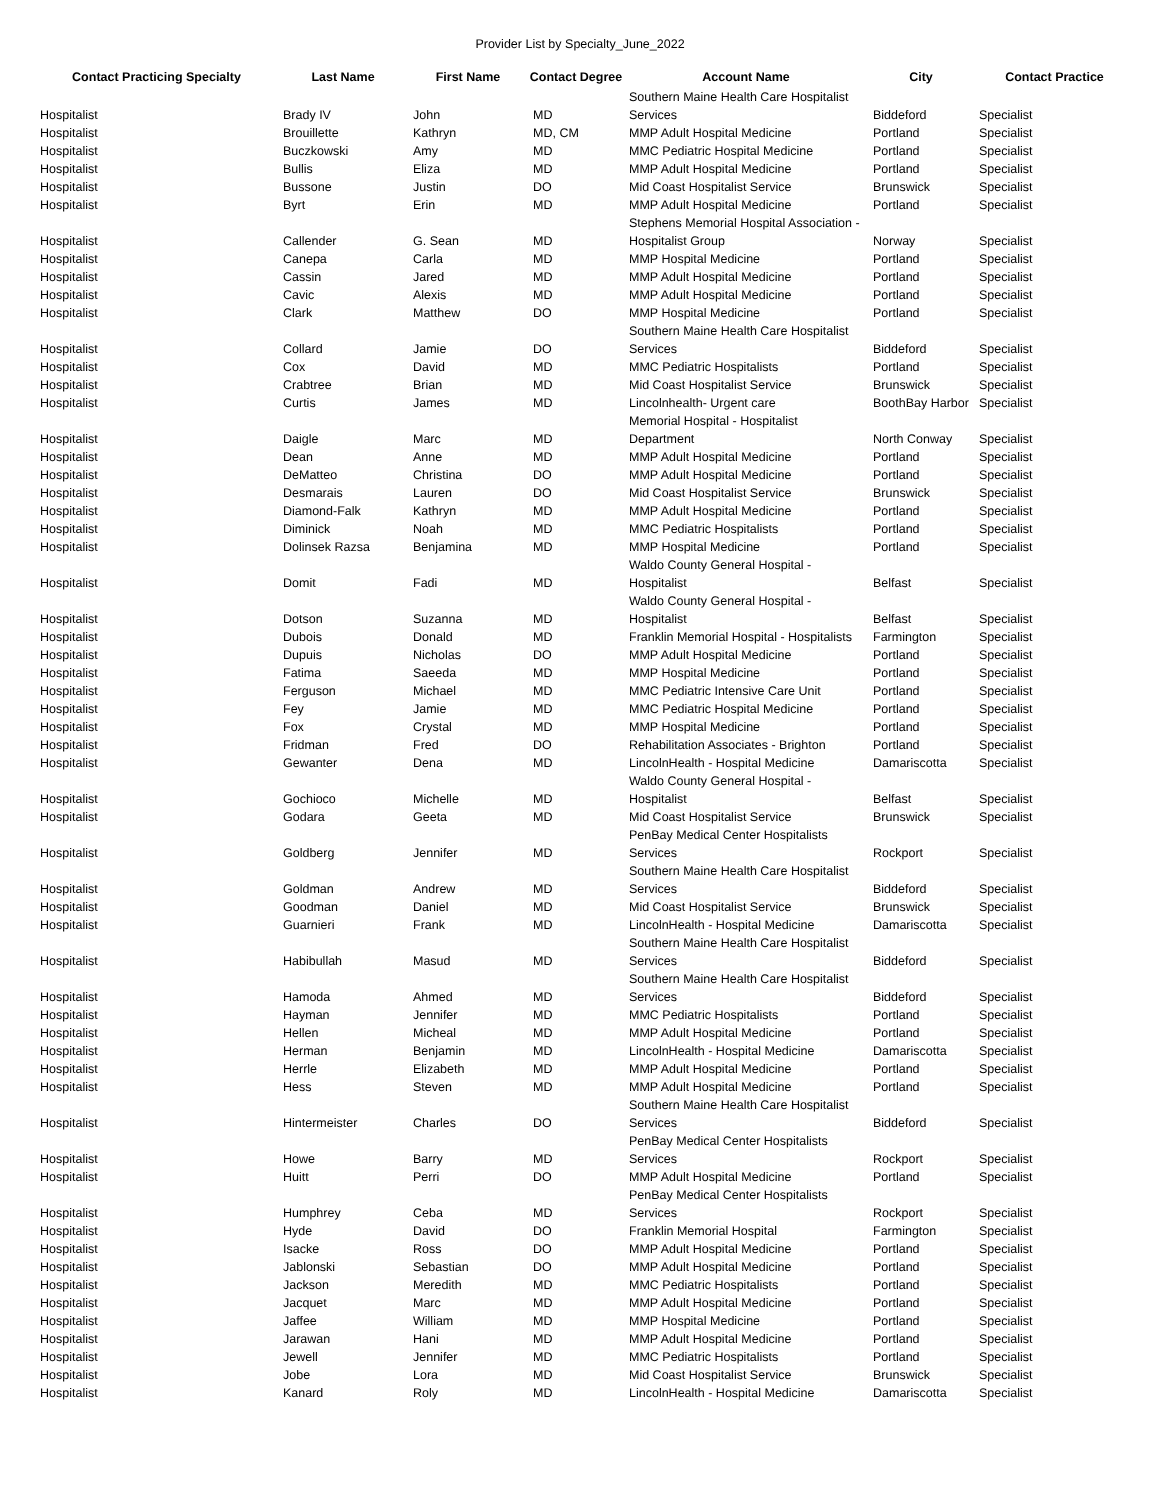Provider List by Specialty_June_2022
| Contact Practicing Specialty | Last Name | First Name | Contact Degree | Account Name | City | Contact Practice |
| --- | --- | --- | --- | --- | --- | --- |
| Hospitalist | Brady IV | John | MD | Southern Maine Health Care Hospitalist Services | Biddeford | Specialist |
| Hospitalist | Brouillette | Kathryn | MD, CM | MMP Adult Hospital Medicine | Portland | Specialist |
| Hospitalist | Buczkowski | Amy | MD | MMC Pediatric Hospital Medicine | Portland | Specialist |
| Hospitalist | Bullis | Eliza | MD | MMP Adult Hospital Medicine | Portland | Specialist |
| Hospitalist | Bussone | Justin | DO | Mid Coast Hospitalist Service | Brunswick | Specialist |
| Hospitalist | Byrt | Erin | MD | MMP Adult Hospital Medicine | Portland | Specialist |
| Hospitalist | Callender | G. Sean | MD | Stephens Memorial Hospital Association - Hospitalist Group | Norway | Specialist |
| Hospitalist | Canepa | Carla | MD | MMP Hospital Medicine | Portland | Specialist |
| Hospitalist | Cassin | Jared | MD | MMP Adult Hospital Medicine | Portland | Specialist |
| Hospitalist | Cavic | Alexis | MD | MMP Adult Hospital Medicine | Portland | Specialist |
| Hospitalist | Clark | Matthew | DO | MMP Hospital Medicine | Portland | Specialist |
| Hospitalist | Collard | Jamie | DO | Southern Maine Health Care Hospitalist Services | Biddeford | Specialist |
| Hospitalist | Cox | David | MD | MMC Pediatric Hospitalists | Portland | Specialist |
| Hospitalist | Crabtree | Brian | MD | Mid Coast Hospitalist Service | Brunswick | Specialist |
| Hospitalist | Curtis | James | MD | Lincolnhealth- Urgent care | BoothBay Harbor | Specialist |
| Hospitalist | Daigle | Marc | MD | Memorial Hospital - Hospitalist Department | North Conway | Specialist |
| Hospitalist | Dean | Anne | MD | MMP Adult Hospital Medicine | Portland | Specialist |
| Hospitalist | DeMatteo | Christina | DO | MMP Adult Hospital Medicine | Portland | Specialist |
| Hospitalist | Desmarais | Lauren | DO | Mid Coast Hospitalist Service | Brunswick | Specialist |
| Hospitalist | Diamond-Falk | Kathryn | MD | MMP Adult Hospital Medicine | Portland | Specialist |
| Hospitalist | Diminick | Noah | MD | MMC Pediatric Hospitalists | Portland | Specialist |
| Hospitalist | Dolinsek Razsa | Benjamina | MD | MMP Hospital Medicine | Portland | Specialist |
| Hospitalist | Domit | Fadi | MD | Waldo County General Hospital - Hospitalist | Belfast | Specialist |
| Hospitalist | Dotson | Suzanna | MD | Waldo County General Hospital - Hospitalist | Belfast | Specialist |
| Hospitalist | Dubois | Donald | MD | Franklin Memorial Hospital - Hospitalists | Farmington | Specialist |
| Hospitalist | Dupuis | Nicholas | DO | MMP Adult Hospital Medicine | Portland | Specialist |
| Hospitalist | Fatima | Saeeda | MD | MMP Hospital Medicine | Portland | Specialist |
| Hospitalist | Ferguson | Michael | MD | MMC Pediatric Intensive Care Unit | Portland | Specialist |
| Hospitalist | Fey | Jamie | MD | MMC Pediatric Hospital Medicine | Portland | Specialist |
| Hospitalist | Fox | Crystal | MD | MMP Hospital Medicine | Portland | Specialist |
| Hospitalist | Fridman | Fred | DO | Rehabilitation Associates - Brighton | Portland | Specialist |
| Hospitalist | Gewanter | Dena | MD | LincolnHealth - Hospital Medicine | Damariscotta | Specialist |
| Hospitalist | Gochioco | Michelle | MD | Waldo County General Hospital - Hospitalist | Belfast | Specialist |
| Hospitalist | Godara | Geeta | MD | Mid Coast Hospitalist Service | Brunswick | Specialist |
| Hospitalist | Goldberg | Jennifer | MD | PenBay Medical Center Hospitalists Services | Rockport | Specialist |
| Hospitalist | Goldman | Andrew | MD | Southern Maine Health Care Hospitalist Services | Biddeford | Specialist |
| Hospitalist | Goodman | Daniel | MD | Mid Coast Hospitalist Service | Brunswick | Specialist |
| Hospitalist | Guarnieri | Frank | MD | LincolnHealth - Hospital Medicine | Damariscotta | Specialist |
| Hospitalist | Habibullah | Masud | MD | Southern Maine Health Care Hospitalist Services | Biddeford | Specialist |
| Hospitalist | Hamoda | Ahmed | MD | Southern Maine Health Care Hospitalist Services | Biddeford | Specialist |
| Hospitalist | Hayman | Jennifer | MD | MMC Pediatric Hospitalists | Portland | Specialist |
| Hospitalist | Hellen | Micheal | MD | MMP Adult Hospital Medicine | Portland | Specialist |
| Hospitalist | Herman | Benjamin | MD | LincolnHealth - Hospital Medicine | Damariscotta | Specialist |
| Hospitalist | Herrle | Elizabeth | MD | MMP Adult Hospital Medicine | Portland | Specialist |
| Hospitalist | Hess | Steven | MD | MMP Adult Hospital Medicine | Portland | Specialist |
| Hospitalist | Hintermeister | Charles | DO | Southern Maine Health Care Hospitalist Services | Biddeford | Specialist |
| Hospitalist | Howe | Barry | MD | PenBay Medical Center Hospitalists Services | Rockport | Specialist |
| Hospitalist | Huitt | Perri | DO | MMP Adult Hospital Medicine | Portland | Specialist |
| Hospitalist | Humphrey | Ceba | MD | PenBay Medical Center Hospitalists Services | Rockport | Specialist |
| Hospitalist | Hyde | David | DO | Franklin Memorial Hospital | Farmington | Specialist |
| Hospitalist | Isacke | Ross | DO | MMP Adult Hospital Medicine | Portland | Specialist |
| Hospitalist | Jablonski | Sebastian | DO | MMP Adult Hospital Medicine | Portland | Specialist |
| Hospitalist | Jackson | Meredith | MD | MMC Pediatric Hospitalists | Portland | Specialist |
| Hospitalist | Jacquet | Marc | MD | MMP Adult Hospital Medicine | Portland | Specialist |
| Hospitalist | Jaffee | William | MD | MMP Hospital Medicine | Portland | Specialist |
| Hospitalist | Jarawan | Hani | MD | MMP Adult Hospital Medicine | Portland | Specialist |
| Hospitalist | Jewell | Jennifer | MD | MMC Pediatric Hospitalists | Portland | Specialist |
| Hospitalist | Jobe | Lora | MD | Mid Coast Hospitalist Service | Brunswick | Specialist |
| Hospitalist | Kanard | Roly | MD | LincolnHealth - Hospital Medicine | Damariscotta | Specialist |